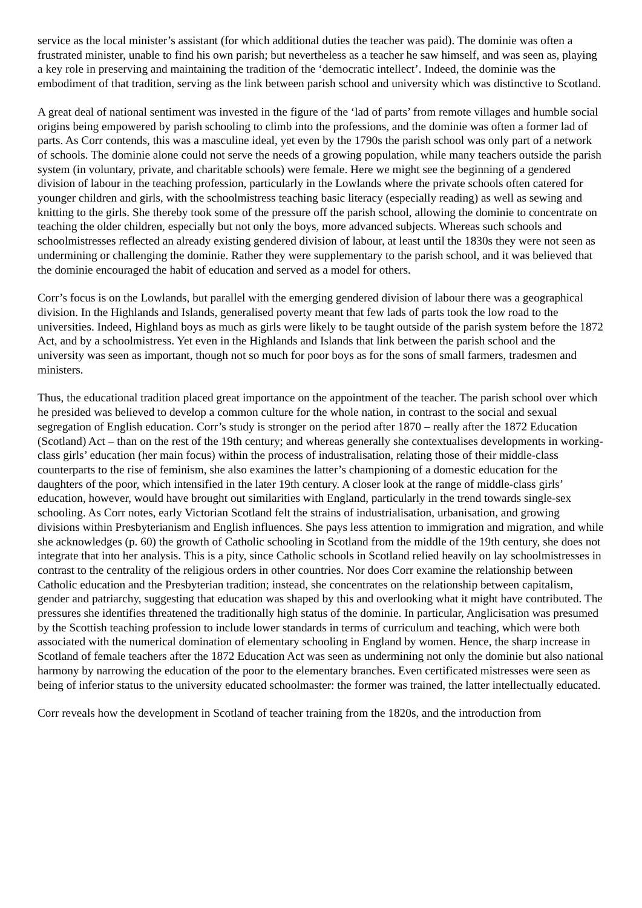service as the local minister’s assistant (for which additional duties the teacher was paid). The dominie was often a frustrated minister, unable to find his own parish; but nevertheless as a teacher he saw himself, and was seen as, playing a key role in preserving and maintaining the tradition of the ‘democratic intellect’. Indeed, the dominie was the embodiment of that tradition, serving as the link between parish school and university which was distinctive to Scotland.
A great deal of national sentiment was invested in the figure of the ‘lad of parts’ from remote villages and humble social origins being empowered by parish schooling to climb into the professions, and the dominie was often a former lad of parts. As Corr contends, this was a masculine ideal, yet even by the 1790s the parish school was only part of a network of schools. The dominie alone could not serve the needs of a growing population, while many teachers outside the parish system (in voluntary, private, and charitable schools) were female. Here we might see the beginning of a gendered division of labour in the teaching profession, particularly in the Lowlands where the private schools often catered for younger children and girls, with the schoolmistress teaching basic literacy (especially reading) as well as sewing and knitting to the girls. She thereby took some of the pressure off the parish school, allowing the dominie to concentrate on teaching the older children, especially but not only the boys, more advanced subjects. Whereas such schools and schoolmistresses reflected an already existing gendered division of labour, at least until the 1830s they were not seen as undermining or challenging the dominie. Rather they were supplementary to the parish school, and it was believed that the dominie encouraged the habit of education and served as a model for others.
Corr’s focus is on the Lowlands, but parallel with the emerging gendered division of labour there was a geographical division. In the Highlands and Islands, generalised poverty meant that few lads of parts took the low road to the universities. Indeed, Highland boys as much as girls were likely to be taught outside of the parish system before the 1872 Act, and by a schoolmistress. Yet even in the Highlands and Islands that link between the parish school and the university was seen as important, though not so much for poor boys as for the sons of small farmers, tradesmen and ministers.
Thus, the educational tradition placed great importance on the appointment of the teacher. The parish school over which he presided was believed to develop a common culture for the whole nation, in contrast to the social and sexual segregation of English education. Corr’s study is stronger on the period after 1870 – really after the 1872 Education (Scotland) Act – than on the rest of the 19th century; and whereas generally she contextualises developments in working-class girls’ education (her main focus) within the process of industralisation, relating those of their middle-class counterparts to the rise of feminism, she also examines the latter’s championing of a domestic education for the daughters of the poor, which intensified in the later 19th century. A closer look at the range of middle-class girls’ education, however, would have brought out similarities with England, particularly in the trend towards single-sex schooling. As Corr notes, early Victorian Scotland felt the strains of industrialisation, urbanisation, and growing divisions within Presbyterianism and English influences. She pays less attention to immigration and migration, and while she acknowledges (p. 60) the growth of Catholic schooling in Scotland from the middle of the 19th century, she does not integrate that into her analysis. This is a pity, since Catholic schools in Scotland relied heavily on lay schoolmistresses in contrast to the centrality of the religious orders in other countries. Nor does Corr examine the relationship between Catholic education and the Presbyterian tradition; instead, she concentrates on the relationship between capitalism, gender and patriarchy, suggesting that education was shaped by this and overlooking what it might have contributed. The pressures she identifies threatened the traditionally high status of the dominie. In particular, Anglicisation was presumed by the Scottish teaching profession to include lower standards in terms of curriculum and teaching, which were both associated with the numerical domination of elementary schooling in England by women. Hence, the sharp increase in Scotland of female teachers after the 1872 Education Act was seen as undermining not only the dominie but also national harmony by narrowing the education of the poor to the elementary branches. Even certificated mistresses were seen as being of inferior status to the university educated schoolmaster: the former was trained, the latter intellectually educated.
Corr reveals how the development in Scotland of teacher training from the 1820s, and the introduction from